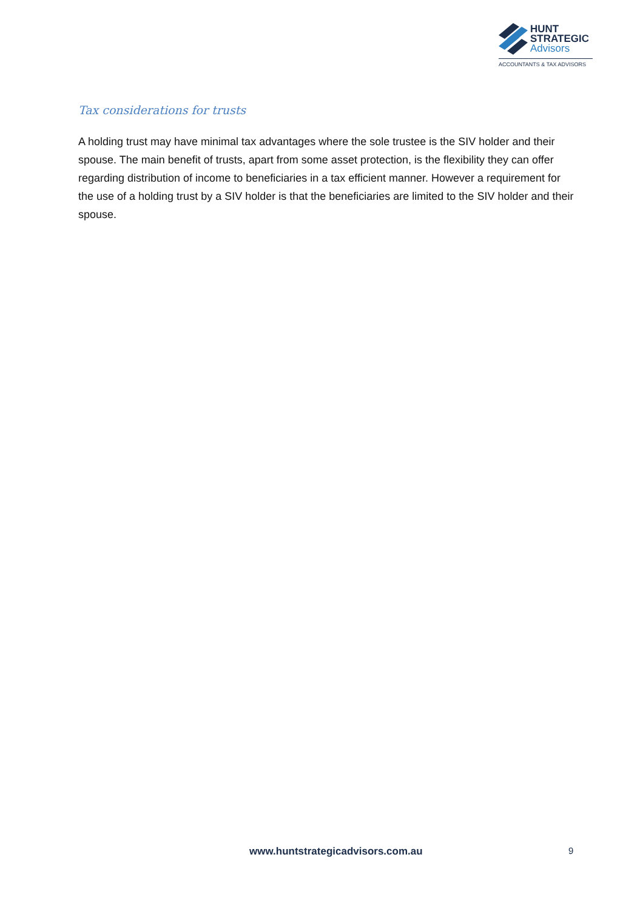HUNT
STRATEGIC
Advisors
ACCOUNTANTS & TAX ADVISORS
Tax considerations for trusts
A holding trust may have minimal tax advantages where the sole trustee is the SIV holder and their spouse. The main benefit of trusts, apart from some asset protection, is the flexibility they can offer regarding distribution of income to beneficiaries in a tax efficient manner. However a requirement for the use of a holding trust by a SIV holder is that the beneficiaries are limited to the SIV holder and their spouse.
www.huntstrategicadvisors.com.au 9